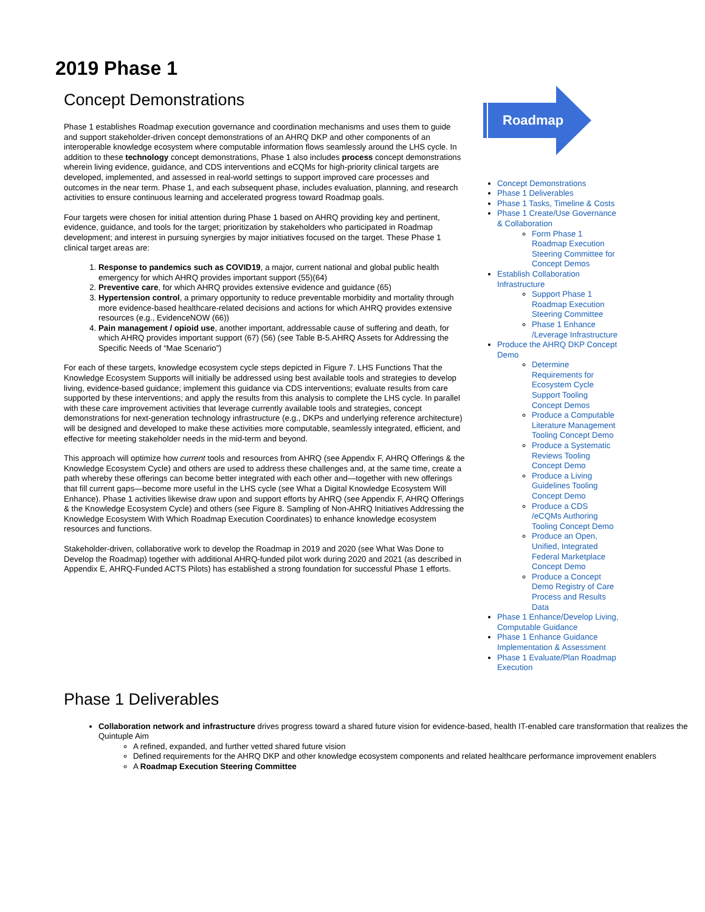2019 Phase 1
Concept Demonstrations
Phase 1 establishes Roadmap execution governance and coordination mechanisms and uses them to guide and support stakeholder-driven concept demonstrations of an AHRQ DKP and other components of an interoperable knowledge ecosystem where computable information flows seamlessly around the LHS cycle. In addition to these technology concept demonstrations, Phase 1 also includes process concept demonstrations wherein living evidence, guidance, and CDS interventions and eCQMs for high-priority clinical targets are developed, implemented, and assessed in real-world settings to support improved care processes and outcomes in the near term. Phase 1, and each subsequent phase, includes evaluation, planning, and research activities to ensure continuous learning and accelerated progress toward Roadmap goals.
Four targets were chosen for initial attention during Phase 1 based on AHRQ providing key and pertinent, evidence, guidance, and tools for the target; prioritization by stakeholders who participated in Roadmap development; and interest in pursuing synergies by major initiatives focused on the target. These Phase 1 clinical target areas are:
1. Response to pandemics such as COVID19, a major, current national and global public health emergency for which AHRQ provides important support (55)(64)
2. Preventive care, for which AHRQ provides extensive evidence and guidance (65)
3. Hypertension control, a primary opportunity to reduce preventable morbidity and mortality through more evidence-based healthcare-related decisions and actions for which AHRQ provides extensive resources (e.g., EvidenceNOW (66))
4. Pain management / opioid use, another important, addressable cause of suffering and death, for which AHRQ provides important support (67) (56) (see Table B-5.AHRQ Assets for Addressing the Specific Needs of “Mae Scenario”)
For each of these targets, knowledge ecosystem cycle steps depicted in Figure 7. LHS Functions That the Knowledge Ecosystem Supports will initially be addressed using best available tools and strategies to develop living, evidence-based guidance; implement this guidance via CDS interventions; evaluate results from care supported by these interventions; and apply the results from this analysis to complete the LHS cycle. In parallel with these care improvement activities that leverage currently available tools and strategies, concept demonstrations for next-generation technology infrastructure (e.g., DKPs and underlying reference architecture) will be designed and developed to make these activities more computable, seamlessly integrated, efficient, and effective for meeting stakeholder needs in the mid-term and beyond.
This approach will optimize how current tools and resources from AHRQ (see Appendix F, AHRQ Offerings & the Knowledge Ecosystem Cycle) and others are used to address these challenges and, at the same time, create a path whereby these offerings can become better integrated with each other and—together with new offerings that fill current gaps—become more useful in the LHS cycle (see What a Digital Knowledge Ecosystem Will Enhance). Phase 1 activities likewise draw upon and support efforts by AHRQ (see Appendix F, AHRQ Offerings & the Knowledge Ecosystem Cycle) and others (see Figure 8. Sampling of Non-AHRQ Initiatives Addressing the Knowledge Ecosystem With Which Roadmap Execution Coordinates) to enhance knowledge ecosystem resources and functions.
Stakeholder-driven, collaborative work to develop the Roadmap in 2019 and 2020 (see What Was Done to Develop the Roadmap) together with additional AHRQ-funded pilot work during 2020 and 2021 (as described in Appendix E, AHRQ-Funded ACTS Pilots) has established a strong foundation for successful Phase 1 efforts.
Roadmap
Concept Demonstrations
Phase 1 Deliverables
Phase 1 Tasks, Timeline & Costs
Phase 1 Create/Use Governance & Collaboration
Form Phase 1 Roadmap Execution Steering Committee for Concept Demos
Establish Collaboration Infrastructure
Support Phase 1 Roadmap Execution Steering Committee
Phase 1 Enhance /Leverage Infrastructure
Produce the AHRQ DKP Concept Demo
Determine Requirements for Ecosystem Cycle Support Tooling Concept Demos
Produce a Computable Literature Management Tooling Concept Demo
Produce a Systematic Reviews Tooling Concept Demo
Produce a Living Guidelines Tooling Concept Demo
Produce a CDS /eCQMs Authoring Tooling Concept Demo
Produce an Open, Unified, Integrated Federal Marketplace Concept Demo
Produce a Concept Demo Registry of Care Process and Results Data
Phase 1 Enhance/Develop Living, Computable Guidance
Phase 1 Enhance Guidance Implementation & Assessment
Phase 1 Evaluate/Plan Roadmap Execution
Phase 1 Deliverables
Collaboration network and infrastructure drives progress toward a shared future vision for evidence-based, health IT-enabled care transformation that realizes the Quintuple Aim
A refined, expanded, and further vetted shared future vision
Defined requirements for the AHRQ DKP and other knowledge ecosystem components and related healthcare performance improvement enablers
A Roadmap Execution Steering Committee